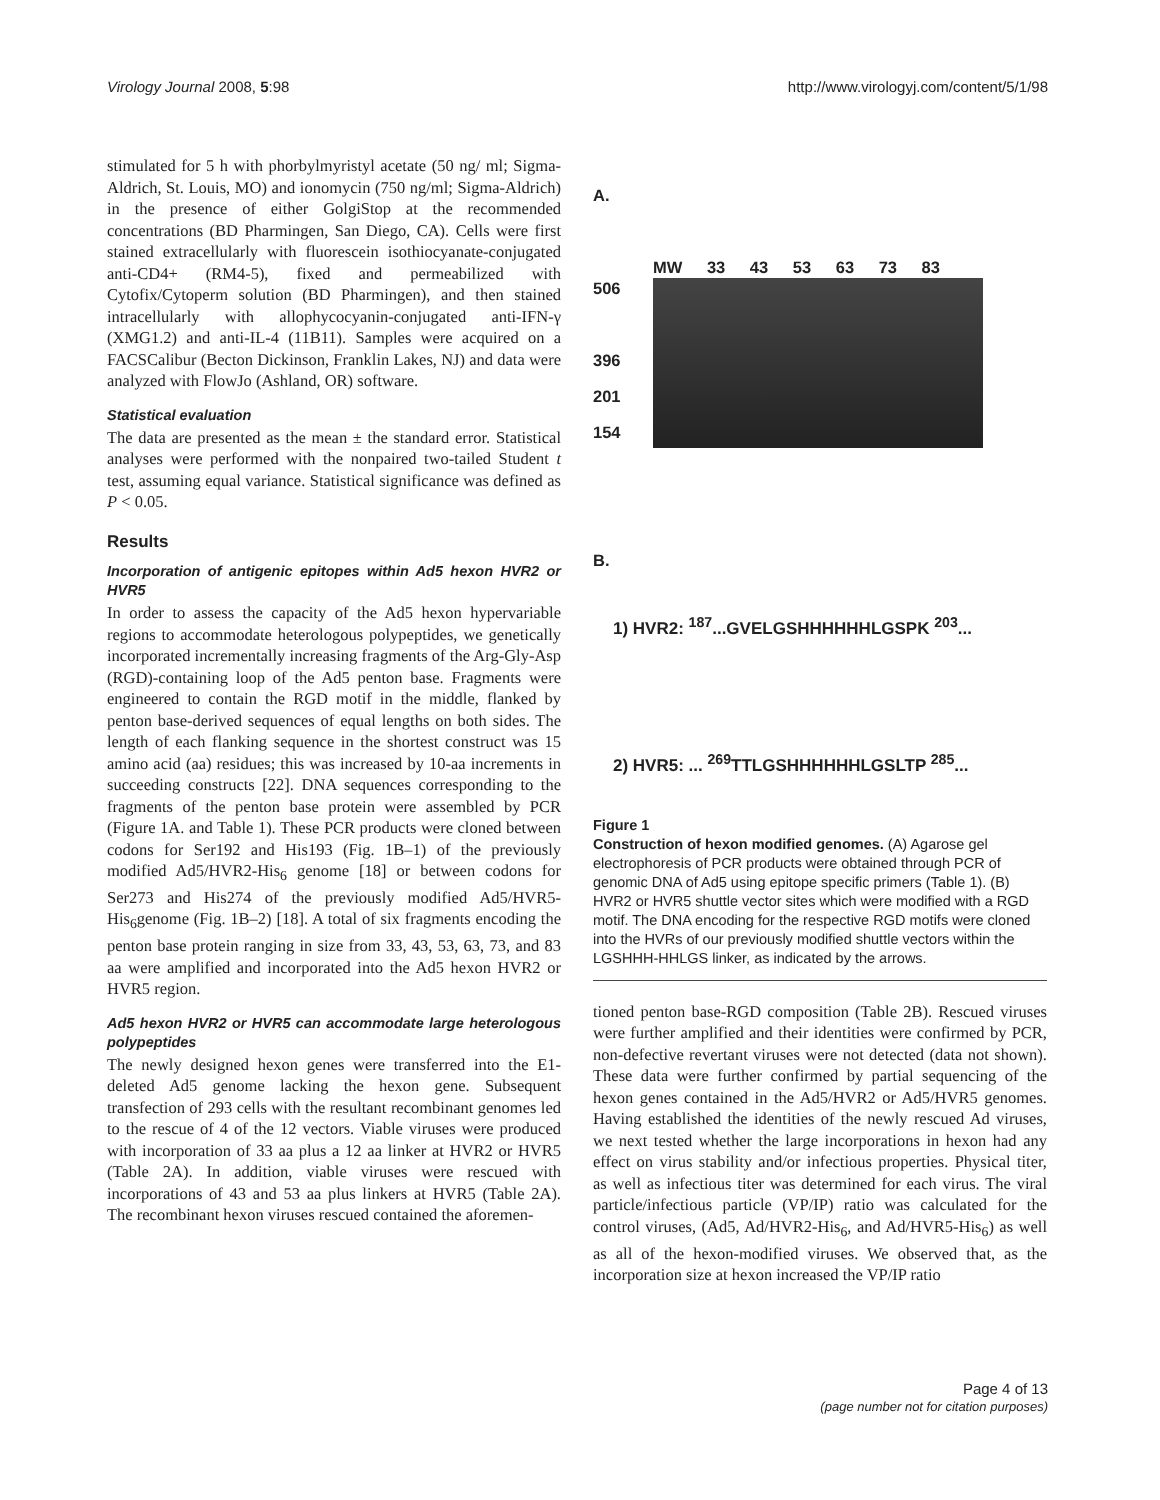Virology Journal 2008, 5:98 http://www.virologyj.com/content/5/1/98
stimulated for 5 h with phorbylmyristyl acetate (50 ng/ ml; Sigma-Aldrich, St. Louis, MO) and ionomycin (750 ng/ml; Sigma-Aldrich) in the presence of either GolgiStop at the recommended concentrations (BD Pharmingen, San Diego, CA). Cells were first stained extracellularly with fluorescein isothiocyanate-conjugated anti-CD4+ (RM4-5), fixed and permeabilized with Cytofix/Cytoperm solution (BD Pharmingen), and then stained intracellularly with allophycocyanin-conjugated anti-IFN-γ (XMG1.2) and anti-IL-4 (11B11). Samples were acquired on a FACSCalibur (Becton Dickinson, Franklin Lakes, NJ) and data were analyzed with FlowJo (Ashland, OR) software.
Statistical evaluation
The data are presented as the mean ± the standard error. Statistical analyses were performed with the nonpaired two-tailed Student t test, assuming equal variance. Statistical significance was defined as P < 0.05.
Results
Incorporation of antigenic epitopes within Ad5 hexon HVR2 or HVR5
In order to assess the capacity of the Ad5 hexon hypervariable regions to accommodate heterologous polypeptides, we genetically incorporated incrementally increasing fragments of the Arg-Gly-Asp (RGD)-containing loop of the Ad5 penton base. Fragments were engineered to contain the RGD motif in the middle, flanked by penton base-derived sequences of equal lengths on both sides. The length of each flanking sequence in the shortest construct was 15 amino acid (aa) residues; this was increased by 10-aa increments in succeeding constructs [22]. DNA sequences corresponding to the fragments of the penton base protein were assembled by PCR (Figure 1A. and Table 1). These PCR products were cloned between codons for Ser192 and His193 (Fig. 1B–1) of the previously modified Ad5/HVR2-His<sub>6</sub> genome [18] or between codons for Ser273 and His274 of the previously modified Ad5/HVR5-His<sub>6</sub>genome (Fig. 1B–2) [18]. A total of six fragments encoding the penton base protein ranging in size from 33, 43, 53, 63, 73, and 83 aa were amplified and incorporated into the Ad5 hexon HVR2 or HVR5 region.
Ad5 hexon HVR2 or HVR5 can accommodate large heterologous polypeptides
The newly designed hexon genes were transferred into the E1-deleted Ad5 genome lacking the hexon gene. Subsequent transfection of 293 cells with the resultant recombinant genomes led to the rescue of 4 of the 12 vectors. Viable viruses were produced with incorporation of 33 aa plus a 12 aa linker at HVR2 or HVR5 (Table 2A). In addition, viable viruses were rescued with incorporations of 43 and 53 aa plus linkers at HVR5 (Table 2A). The recombinant hexon viruses rescued contained the aforemen-
A.
MW 33 43 53 63 73 83
506
396
201
154
B.
1) HVR2: <sup>187</sup>...GVELGSHHHHHHLGSPK <sup>203</sup>...
2) HVR5: ... <sup>269</sup>TTLGSHHHHHHLGSLTP <sup>285</sup>...
Figure 1
Construction of hexon modified genomes. (A) Agarose gel electrophoresis of PCR products were obtained through PCR of genomic DNA of Ad5 using epitope specific primers (Table 1). (B) HVR2 or HVR5 shuttle vector sites which were modified with a RGD motif. The DNA encoding for the respective RGD motifs were cloned into the HVRs of our previously modified shuttle vectors within the LGSHHH-HHLGS linker, as indicated by the arrows.
tioned penton base-RGD composition (Table 2B). Rescued viruses were further amplified and their identities were confirmed by PCR, non-defective revertant viruses were not detected (data not shown). These data were further confirmed by partial sequencing of the hexon genes contained in the Ad5/HVR2 or Ad5/HVR5 genomes. Having established the identities of the newly rescued Ad viruses, we next tested whether the large incorporations in hexon had any effect on virus stability and/or infectious properties. Physical titer, as well as infectious titer was determined for each virus. The viral particle/infectious particle (VP/IP) ratio was calculated for the control viruses, (Ad5, Ad/HVR2-His<sub>6</sub>, and Ad/HVR5-His<sub>6</sub>) as well as all of the hexon-modified viruses. We observed that, as the incorporation size at hexon increased the VP/IP ratio
Page 4 of 13
(page number not for citation purposes)